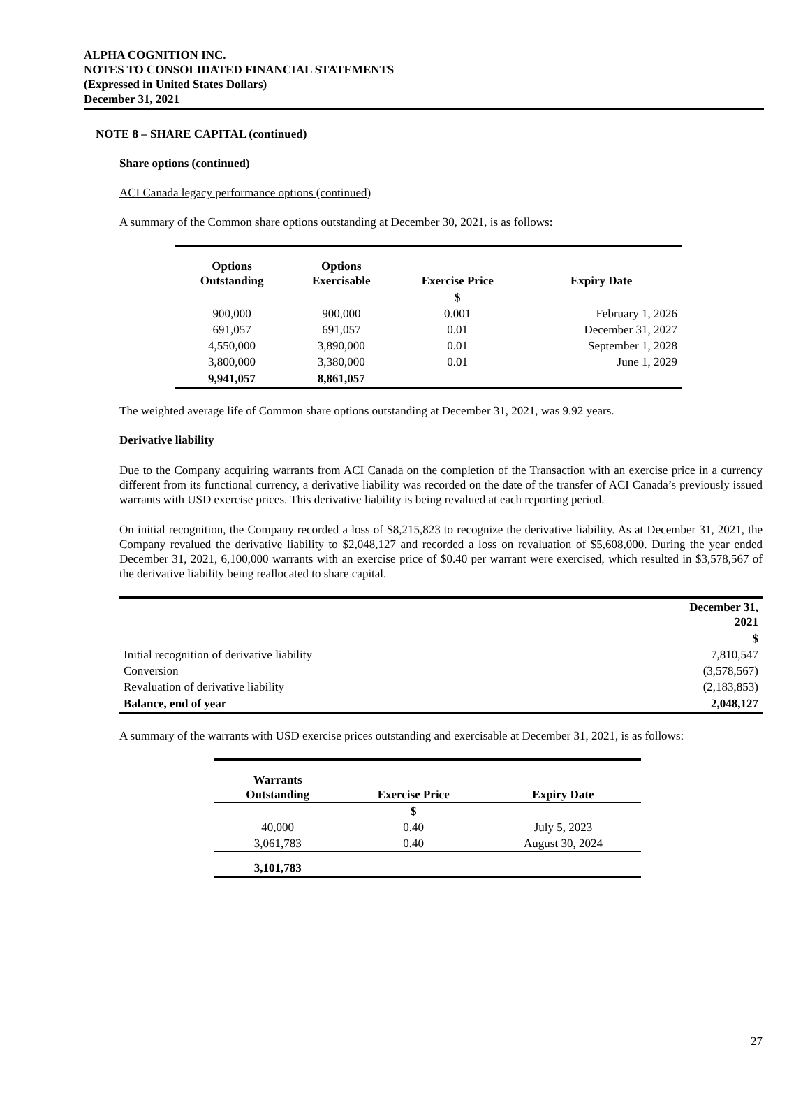ALPHA COGNITION INC.
NOTES TO CONSOLIDATED FINANCIAL STATEMENTS
(Expressed in United States Dollars)
December 31, 2021
NOTE 8 – SHARE CAPITAL (continued)
Share options (continued)
ACI Canada legacy performance options (continued)
A summary of the Common share options outstanding at December 30, 2021, is as follows:
| Options Outstanding | Options Exercisable | Exercise Price | Expiry Date |
| --- | --- | --- | --- |
| | | $ | |
| 900,000 | 900,000 | 0.001 | February 1, 2026 |
| 691,057 | 691,057 | 0.01 | December 31, 2027 |
| 4,550,000 | 3,890,000 | 0.01 | September 1, 2028 |
| 3,800,000 | 3,380,000 | 0.01 | June 1, 2029 |
| 9,941,057 | 8,861,057 | | |
The weighted average life of Common share options outstanding at December 31, 2021, was 9.92 years.
Derivative liability
Due to the Company acquiring warrants from ACI Canada on the completion of the Transaction with an exercise price in a currency different from its functional currency, a derivative liability was recorded on the date of the transfer of ACI Canada’s previously issued warrants with USD exercise prices. This derivative liability is being revalued at each reporting period.
On initial recognition, the Company recorded a loss of $8,215,823 to recognize the derivative liability. As at December 31, 2021, the Company revalued the derivative liability to $2,048,127 and recorded a loss on revaluation of $5,608,000. During the year ended December 31, 2021, 6,100,000 warrants with an exercise price of $0.40 per warrant were exercised, which resulted in $3,578,567 of the derivative liability being reallocated to share capital.
| | December 31, 2021 |
| --- | --- |
| | $ |
| Initial recognition of derivative liability | 7,810,547 |
| Conversion | (3,578,567) |
| Revaluation of derivative liability | (2,183,853) |
| Balance, end of year | 2,048,127 |
A summary of the warrants with USD exercise prices outstanding and exercisable at December 31, 2021, is as follows:
| Warrants Outstanding | Exercise Price | Expiry Date |
| --- | --- | --- |
| | $ | |
| 40,000 | 0.40 | July 5, 2023 |
| 3,061,783 | 0.40 | August 30, 2024 |
| 3,101,783 | | |
27